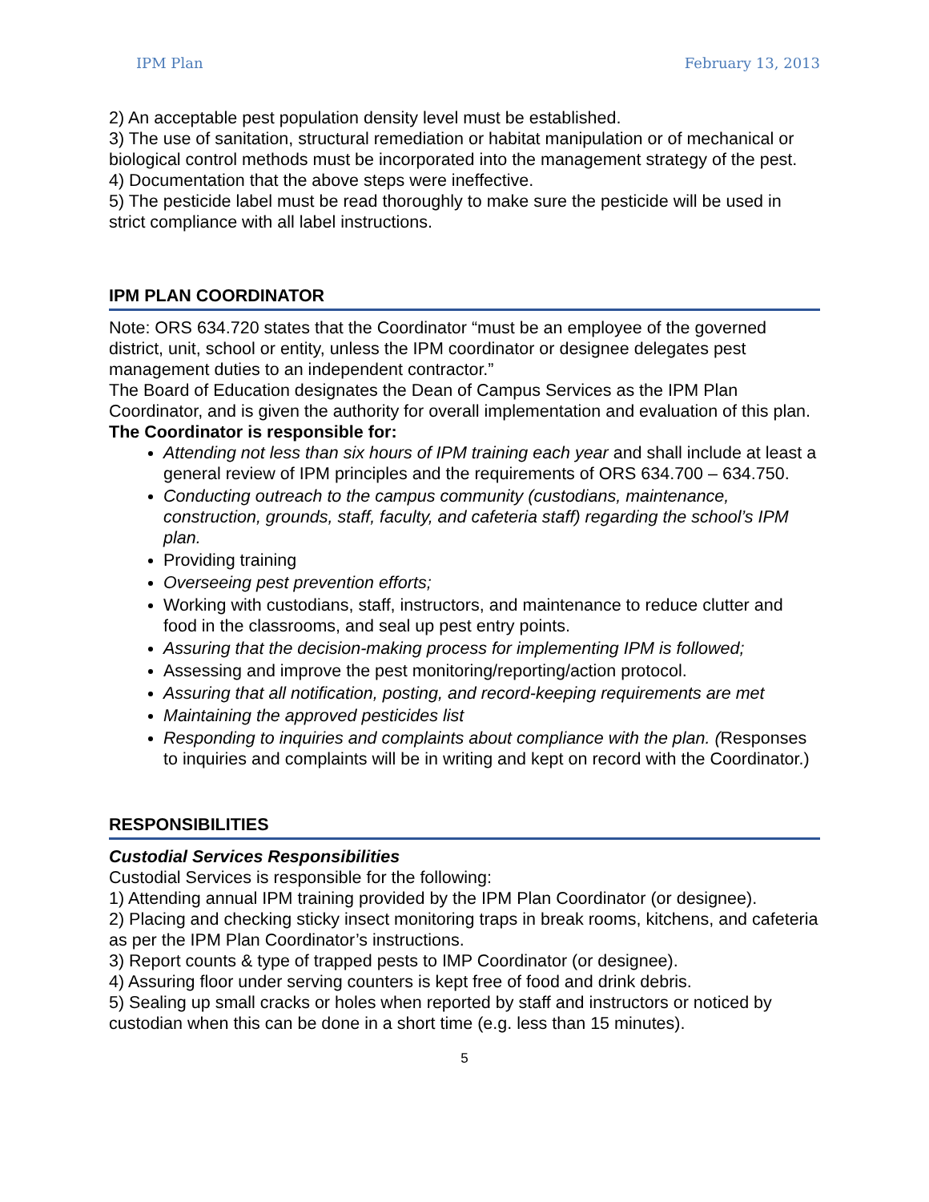IPM Plan February 13, 2013
2) An acceptable pest population density level must be established.
3) The use of sanitation, structural remediation or habitat manipulation or of mechanical or biological control methods must be incorporated into the management strategy of the pest.
4) Documentation that the above steps were ineffective.
5) The pesticide label must be read thoroughly to make sure the pesticide will be used in strict compliance with all label instructions.
IPM PLAN COORDINATOR
Note: ORS 634.720 states that the Coordinator “must be an employee of the governed district, unit, school or entity, unless the IPM coordinator or designee delegates pest management duties to an independent contractor.”
The Board of Education designates the Dean of Campus Services as the IPM Plan Coordinator, and is given the authority for overall implementation and evaluation of this plan. The Coordinator is responsible for:
Attending not less than six hours of IPM training each year and shall include at least a general review of IPM principles and the requirements of ORS 634.700 – 634.750.
Conducting outreach to the campus community (custodians, maintenance, construction, grounds, staff, faculty, and cafeteria staff) regarding the school’s IPM plan.
Providing training
Overseeing pest prevention efforts;
Working with custodians, staff, instructors, and maintenance to reduce clutter and food in the classrooms, and seal up pest entry points.
Assuring that the decision-making process for implementing IPM is followed;
Assessing and improve the pest monitoring/reporting/action protocol.
Assuring that all notification, posting, and record-keeping requirements are met
Maintaining the approved pesticides list
Responding to inquiries and complaints about compliance with the plan. (Responses to inquiries and complaints will be in writing and kept on record with the Coordinator.)
RESPONSIBILITIES
Custodial Services Responsibilities
Custodial Services is responsible for the following:
1) Attending annual IPM training provided by the IPM Plan Coordinator (or designee).
2) Placing and checking sticky insect monitoring traps in break rooms, kitchens, and cafeteria as per the IPM Plan Coordinator’s instructions.
3) Report counts & type of trapped pests to IMP Coordinator (or designee).
4) Assuring floor under serving counters is kept free of food and drink debris.
5) Sealing up small cracks or holes when reported by staff and instructors or noticed by custodian when this can be done in a short time (e.g. less than 15 minutes).
5